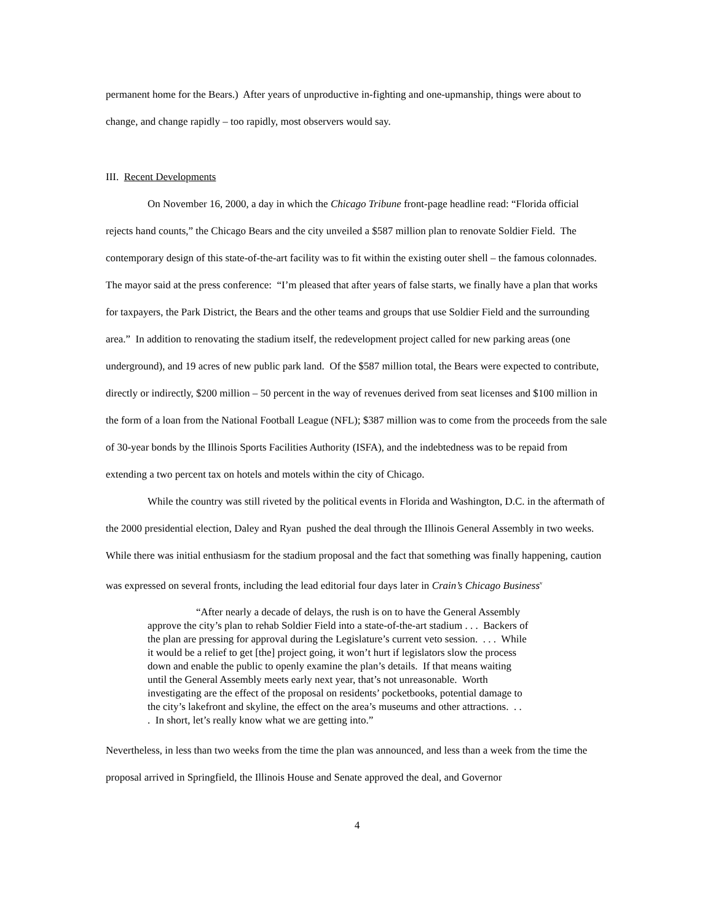permanent home for the Bears.) After years of unproductive in-fighting and one-upmanship, things were about to change, and change rapidly – too rapidly, most observers would say.
III. Recent Developments
On November 16, 2000, a day in which the Chicago Tribune front-page headline read: “Florida official rejects hand counts,” the Chicago Bears and the city unveiled a $587 million plan to renovate Soldier Field. The contemporary design of this state-of-the-art facility was to fit within the existing outer shell – the famous colonnades. The mayor said at the press conference: “I’m pleased that after years of false starts, we finally have a plan that works for taxpayers, the Park District, the Bears and the other teams and groups that use Soldier Field and the surrounding area.” In addition to renovating the stadium itself, the redevelopment project called for new parking areas (one underground), and 19 acres of new public park land. Of the $587 million total, the Bears were expected to contribute, directly or indirectly, $200 million – 50 percent in the way of revenues derived from seat licenses and $100 million in the form of a loan from the National Football League (NFL); $387 million was to come from the proceeds from the sale of 30-year bonds by the Illinois Sports Facilities Authority (ISFA), and the indebtedness was to be repaid from extending a two percent tax on hotels and motels within the city of Chicago.
While the country was still riveted by the political events in Florida and Washington, D.C. in the aftermath of the 2000 presidential election, Daley and Ryan pushed the deal through the Illinois General Assembly in two weeks. While there was initial enthusiasm for the stadium proposal and the fact that something was finally happening, caution was expressed on several fronts, including the lead editorial four days later in Crain’s Chicago Business<sup>v</sup>
“After nearly a decade of delays, the rush is on to have the General Assembly approve the city’s plan to rehab Soldier Field into a state-of-the-art stadium . . . Backers of the plan are pressing for approval during the Legislature’s current veto session. . . . While it would be a relief to get [the] project going, it won’t hurt if legislators slow the process down and enable the public to openly examine the plan’s details. If that means waiting until the General Assembly meets early next year, that’s not unreasonable. Worth investigating are the effect of the proposal on residents’ pocketbooks, potential damage to the city’s lakefront and skyline, the effect on the area’s museums and other attractions. . . . In short, let’s really know what we are getting into.”
Nevertheless, in less than two weeks from the time the plan was announced, and less than a week from the time the proposal arrived in Springfield, the Illinois House and Senate approved the deal, and Governor
4